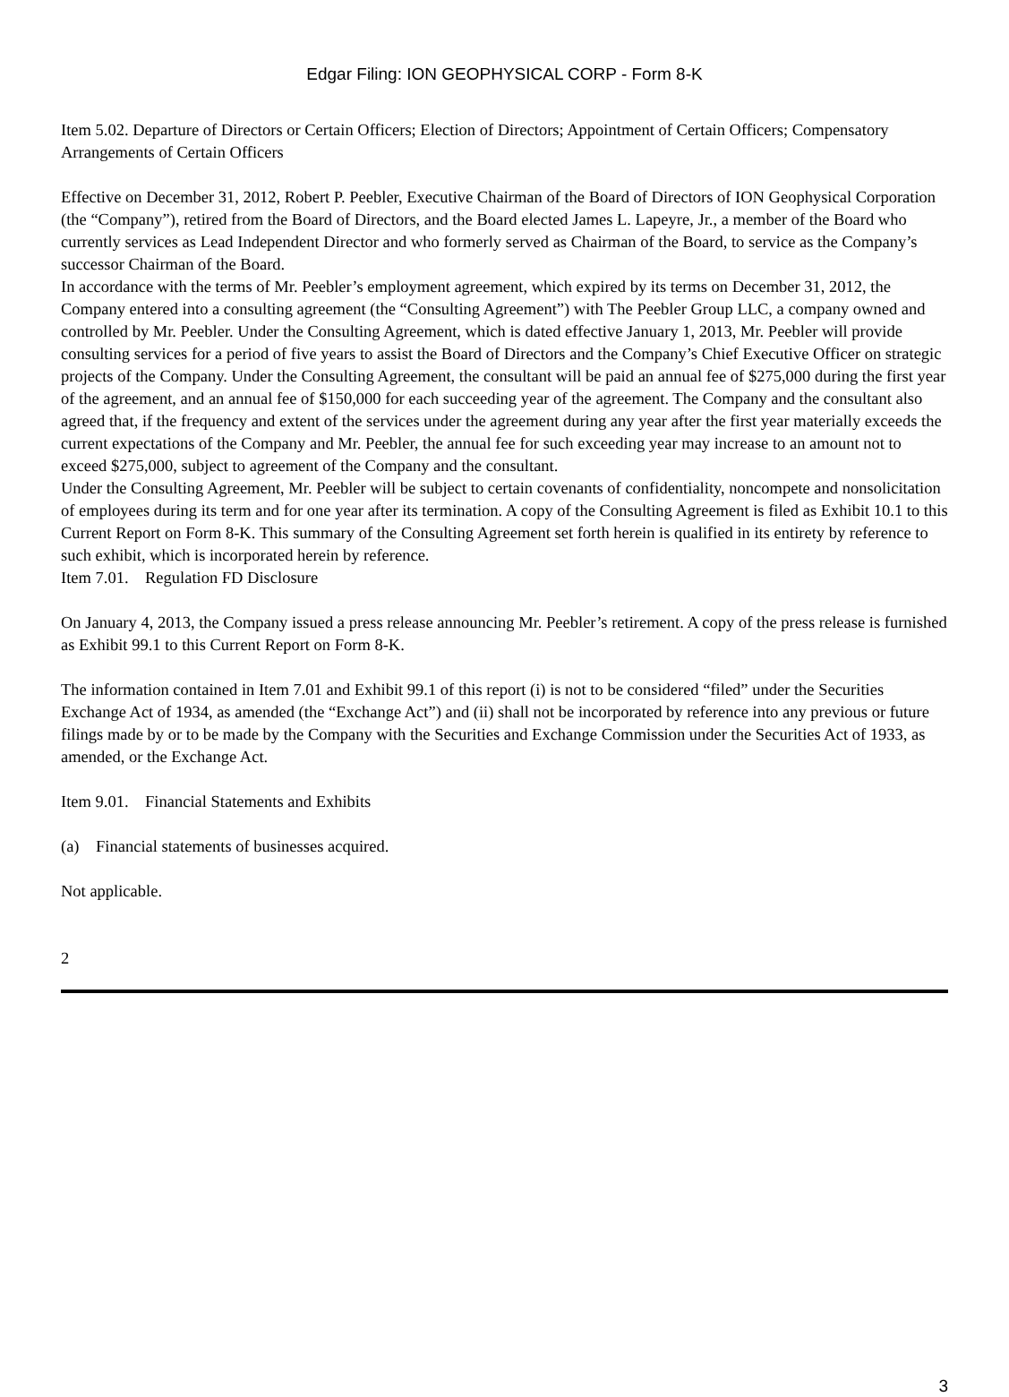Edgar Filing: ION GEOPHYSICAL CORP - Form 8-K
Item 5.02. Departure of Directors or Certain Officers; Election of Directors; Appointment of Certain Officers; Compensatory Arrangements of Certain Officers
Effective on December 31, 2012, Robert P. Peebler, Executive Chairman of the Board of Directors of ION Geophysical Corporation (the “Company”), retired from the Board of Directors, and the Board elected James L. Lapeyre, Jr., a member of the Board who currently services as Lead Independent Director and who formerly served as Chairman of the Board, to service as the Company’s successor Chairman of the Board.
In accordance with the terms of Mr. Peebler’s employment agreement, which expired by its terms on December 31, 2012, the Company entered into a consulting agreement (the “Consulting Agreement”) with The Peebler Group LLC, a company owned and controlled by Mr. Peebler. Under the Consulting Agreement, which is dated effective January 1, 2013, Mr. Peebler will provide consulting services for a period of five years to assist the Board of Directors and the Company’s Chief Executive Officer on strategic projects of the Company. Under the Consulting Agreement, the consultant will be paid an annual fee of $275,000 during the first year of the agreement, and an annual fee of $150,000 for each succeeding year of the agreement. The Company and the consultant also agreed that, if the frequency and extent of the services under the agreement during any year after the first year materially exceeds the current expectations of the Company and Mr. Peebler, the annual fee for such exceeding year may increase to an amount not to exceed $275,000, subject to agreement of the Company and the consultant.
Under the Consulting Agreement, Mr. Peebler will be subject to certain covenants of confidentiality, noncompete and nonsolicitation of employees during its term and for one year after its termination. A copy of the Consulting Agreement is filed as Exhibit 10.1 to this Current Report on Form 8-K. This summary of the Consulting Agreement set forth herein is qualified in its entirety by reference to such exhibit, which is incorporated herein by reference.
Item 7.01. Regulation FD Disclosure
On January 4, 2013, the Company issued a press release announcing Mr. Peebler’s retirement. A copy of the press release is furnished as Exhibit 99.1 to this Current Report on Form 8-K.
The information contained in Item 7.01 and Exhibit 99.1 of this report (i) is not to be considered “filed” under the Securities Exchange Act of 1934, as amended (the “Exchange Act”) and (ii) shall not be incorporated by reference into any previous or future filings made by or to be made by the Company with the Securities and Exchange Commission under the Securities Act of 1933, as amended, or the Exchange Act.
Item 9.01. Financial Statements and Exhibits
(a) Financial statements of businesses acquired.
Not applicable.
2
3